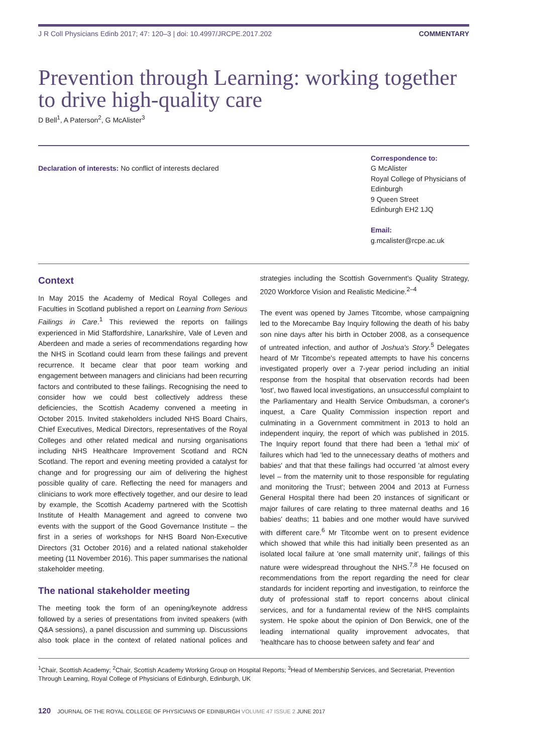J R Coll Physicians Edinb 2017; 47: 120–3 | doi: 10.4997/JRCPE.2017.202 COMMENTARY
Prevention through Learning: working together to drive high-quality care
D Bell<sup>1</sup>, A Paterson<sup>2</sup>, G McAlister<sup>3</sup>
Declaration of interests: No conflict of interests declared
Correspondence to:
G McAlister
Royal College of Physicians of Edinburgh
9 Queen Street
Edinburgh EH2 1JQ
Email:
g.mcalister@rcpe.ac.uk
Context
In May 2015 the Academy of Medical Royal Colleges and Faculties in Scotland published a report on Learning from Serious Failings in Care.<sup>1</sup> This reviewed the reports on failings experienced in Mid Staffordshire, Lanarkshire, Vale of Leven and Aberdeen and made a series of recommendations regarding how the NHS in Scotland could learn from these failings and prevent recurrence. It became clear that poor team working and engagement between managers and clinicians had been recurring factors and contributed to these failings. Recognising the need to consider how we could best collectively address these deficiencies, the Scottish Academy convened a meeting in October 2015. Invited stakeholders included NHS Board Chairs, Chief Executives, Medical Directors, representatives of the Royal Colleges and other related medical and nursing organisations including NHS Healthcare Improvement Scotland and RCN Scotland. The report and evening meeting provided a catalyst for change and for progressing our aim of delivering the highest possible quality of care. Reflecting the need for managers and clinicians to work more effectively together, and our desire to lead by example, the Scottish Academy partnered with the Scottish Institute of Health Management and agreed to convene two events with the support of the Good Governance Institute – the first in a series of workshops for NHS Board Non-Executive Directors (31 October 2016) and a related national stakeholder meeting (11 November 2016). This paper summarises the national stakeholder meeting.
The national stakeholder meeting
The meeting took the form of an opening/keynote address followed by a series of presentations from invited speakers (with Q&A sessions), a panel discussion and summing up. Discussions also took place in the context of related national polices and strategies including the Scottish Government's Quality Strategy, 2020 Workforce Vision and Realistic Medicine.<sup>2–4</sup>
The event was opened by James Titcombe, whose campaigning led to the Morecambe Bay Inquiry following the death of his baby son nine days after his birth in October 2008, as a consequence of untreated infection, and author of Joshua's Story.<sup>5</sup> Delegates heard of Mr Titcombe's repeated attempts to have his concerns investigated properly over a 7-year period including an initial response from the hospital that observation records had been 'lost', two flawed local investigations, an unsuccessful complaint to the Parliamentary and Health Service Ombudsman, a coroner's inquest, a Care Quality Commission inspection report and culminating in a Government commitment in 2013 to hold an independent inquiry, the report of which was published in 2015. The Inquiry report found that there had been a 'lethal mix' of failures which had 'led to the unnecessary deaths of mothers and babies' and that that these failings had occurred 'at almost every level – from the maternity unit to those responsible for regulating and monitoring the Trust'; between 2004 and 2013 at Furness General Hospital there had been 20 instances of significant or major failures of care relating to three maternal deaths and 16 babies' deaths; 11 babies and one mother would have survived with different care.<sup>6</sup> Mr Titcombe went on to present evidence which showed that while this had initially been presented as an isolated local failure at 'one small maternity unit', failings of this nature were widespread throughout the NHS.<sup>7,8</sup> He focused on recommendations from the report regarding the need for clear standards for incident reporting and investigation, to reinforce the duty of professional staff to report concerns about clinical services, and for a fundamental review of the NHS complaints system. He spoke about the opinion of Don Berwick, one of the leading international quality improvement advocates, that 'healthcare has to choose between safety and fear' and
<sup>1</sup> Chair, Scottish Academy; <sup>2</sup>Chair, Scottish Academy Working Group on Hospital Reports; <sup>3</sup>Head of Membership Services, and Secretariat, Prevention Through Learning, Royal College of Physicians of Edinburgh, Edinburgh, UK
120 JOURNAL OF THE ROYAL COLLEGE OF PHYSICIANS OF EDINBURGH VOLUME 47 ISSUE 2 JUNE 2017